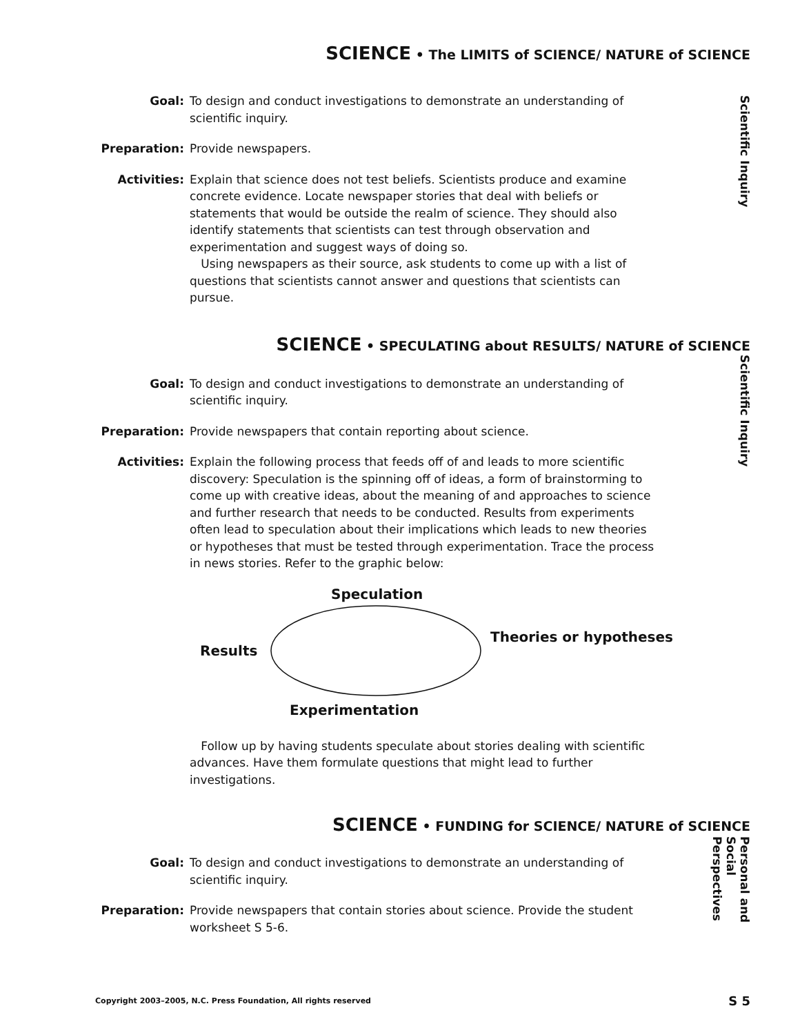SCIENCE • The LIMITS of SCIENCE/ NATURE of SCIENCE
Scientific Inquiry
Goal: To design and conduct investigations to demonstrate an understanding of scientific inquiry.
Preparation: Provide newspapers.
Activities: Explain that science does not test beliefs. Scientists produce and examine concrete evidence. Locate newspaper stories that deal with beliefs or statements that would be outside the realm of science. They should also identify statements that scientists can test through observation and experimentation and suggest ways of doing so.
Using newspapers as their source, ask students to come up with a list of questions that scientists cannot answer and questions that scientists can pursue.
SCIENCE • SPECULATING about RESULTS/ NATURE of SCIENCE
Scientific Inquiry
Goal: To design and conduct investigations to demonstrate an understanding of scientific inquiry.
Preparation: Provide newspapers that contain reporting about science.
Activities: Explain the following process that feeds off of and leads to more scientific discovery: Speculation is the spinning off of ideas, a form of brainstorming to come up with creative ideas, about the meaning of and approaches to science and further research that needs to be conducted. Results from experiments often lead to speculation about their implications which leads to new theories or hypotheses that must be tested through experimentation. Trace the process in news stories. Refer to the graphic below:
Speculation
Results
Theories or hypotheses
Experimentation
Follow up by having students speculate about stories dealing with scientific advances. Have them formulate questions that might lead to further investigations.
SCIENCE • FUNDING for SCIENCE/ NATURE of SCIENCE
Personal and Social Perspectives
Goal: To design and conduct investigations to demonstrate an understanding of scientific inquiry.
Preparation: Provide newspapers that contain stories about science. Provide the student worksheet S 5-6.
Copyright 2003–2005, N.C. Press Foundation, All rights reserved S 5